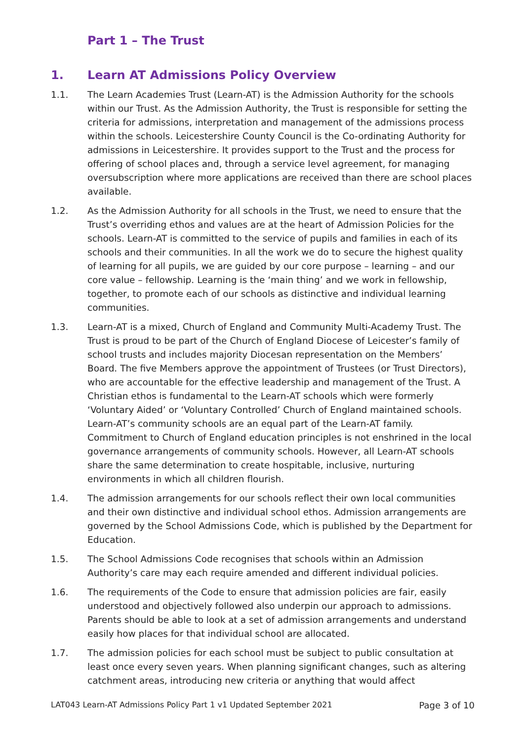Part 1 – The Trust
1. Learn AT Admissions Policy Overview
1.1. The Learn Academies Trust (Learn-AT) is the Admission Authority for the schools within our Trust. As the Admission Authority, the Trust is responsible for setting the criteria for admissions, interpretation and management of the admissions process within the schools. Leicestershire County Council is the Co-ordinating Authority for admissions in Leicestershire. It provides support to the Trust and the process for offering of school places and, through a service level agreement, for managing oversubscription where more applications are received than there are school places available.
1.2. As the Admission Authority for all schools in the Trust, we need to ensure that the Trust’s overriding ethos and values are at the heart of Admission Policies for the schools. Learn-AT is committed to the service of pupils and families in each of its schools and their communities. In all the work we do to secure the highest quality of learning for all pupils, we are guided by our core purpose – learning – and our core value – fellowship. Learning is the ‘main thing’ and we work in fellowship, together, to promote each of our schools as distinctive and individual learning communities.
1.3. Learn-AT is a mixed, Church of England and Community Multi-Academy Trust. The Trust is proud to be part of the Church of England Diocese of Leicester’s family of school trusts and includes majority Diocesan representation on the Members’ Board. The five Members approve the appointment of Trustees (or Trust Directors), who are accountable for the effective leadership and management of the Trust. A Christian ethos is fundamental to the Learn-AT schools which were formerly ‘Voluntary Aided’ or ‘Voluntary Controlled’ Church of England maintained schools. Learn-AT’s community schools are an equal part of the Learn-AT family. Commitment to Church of England education principles is not enshrined in the local governance arrangements of community schools. However, all Learn-AT schools share the same determination to create hospitable, inclusive, nurturing environments in which all children flourish.
1.4. The admission arrangements for our schools reflect their own local communities and their own distinctive and individual school ethos. Admission arrangements are governed by the School Admissions Code, which is published by the Department for Education.
1.5. The School Admissions Code recognises that schools within an Admission Authority’s care may each require amended and different individual policies.
1.6. The requirements of the Code to ensure that admission policies are fair, easily understood and objectively followed also underpin our approach to admissions. Parents should be able to look at a set of admission arrangements and understand easily how places for that individual school are allocated.
1.7. The admission policies for each school must be subject to public consultation at least once every seven years. When planning significant changes, such as altering catchment areas, introducing new criteria or anything that would affect
LAT043 Learn-AT Admissions Policy Part 1 v1 Updated September 2021 Page 3 of 10